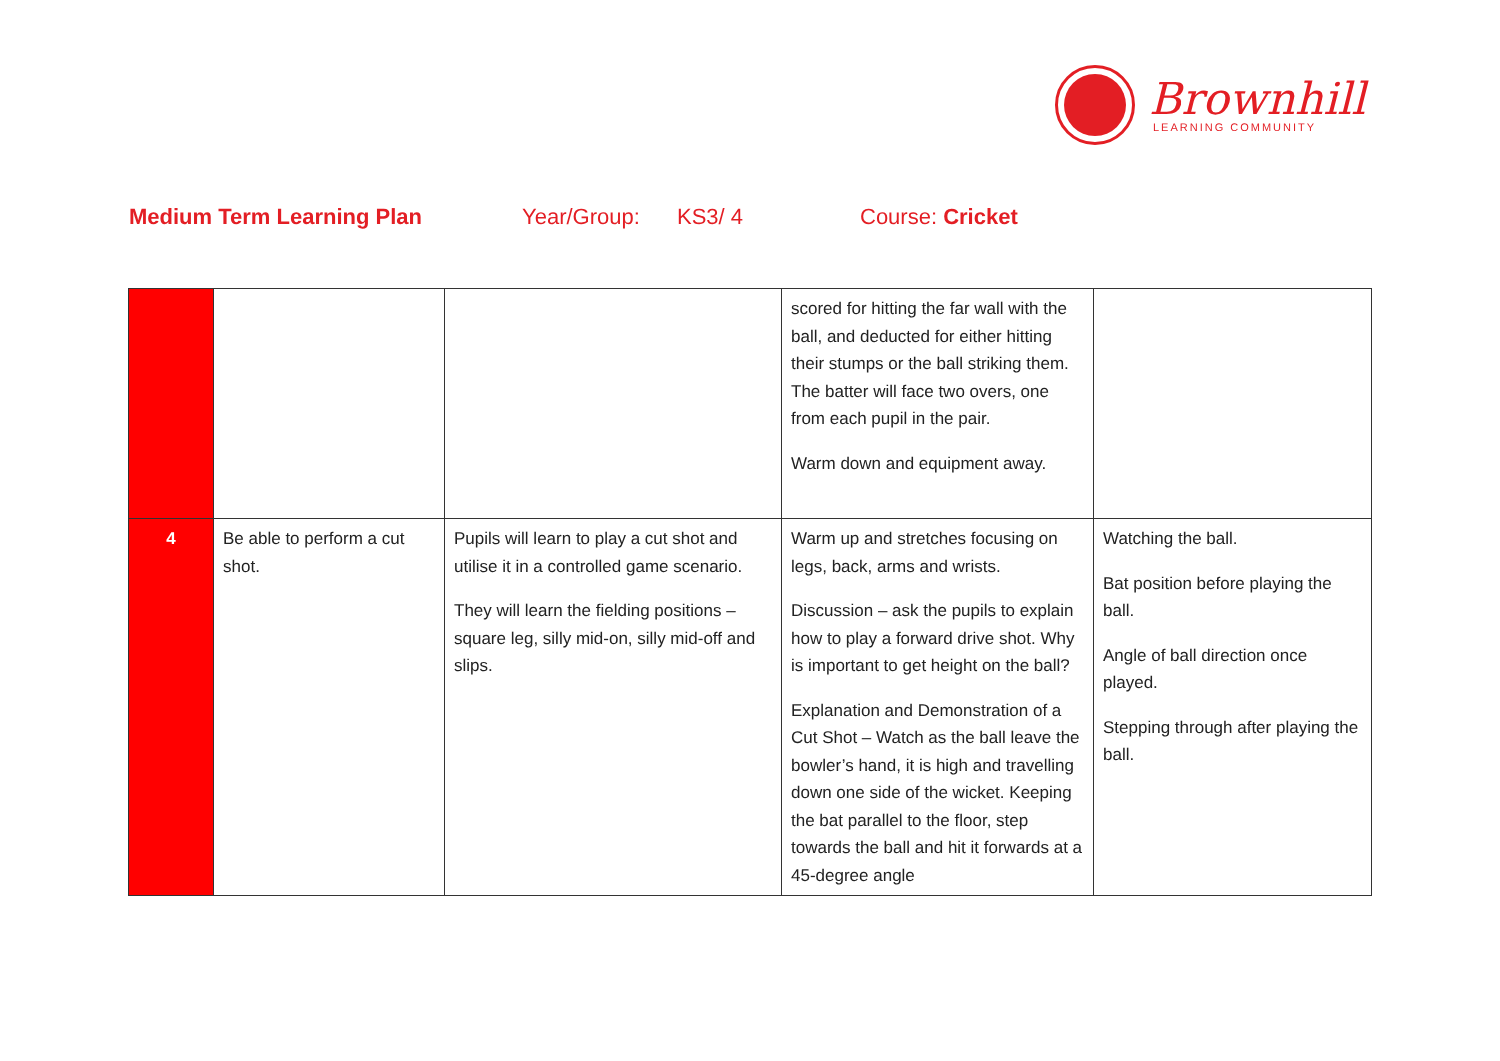Brownhill
LEARNING COMMUNITY
Medium Term Learning Plan Year/Group: KS3/ 4 Course: Cricket
| | | | scored for hitting the far wall with the ball, and deducted for either hitting their stumps or the ball striking them. The batter will face two overs, one from each pupil in the pair. Warm down and equipment away. | |
| 4 | Be able to perform a cut shot. | Pupils will learn to play a cut shot and utilise it in a controlled game scenario. They will learn the fielding positions – square leg, silly mid-on, silly mid-off and slips. | Warm up and stretches focusing on legs, back, arms and wrists. Discussion – ask the pupils to explain how to play a forward drive shot. Why is important to get height on the ball? Explanation and Demonstration of a Cut Shot – Watch as the ball leave the bowler’s hand, it is high and travelling down one side of the wicket. Keeping the bat parallel to the floor, step towards the ball and hit it forwards at a 45-degree angle | Watching the ball. Bat position before playing the ball. Angle of ball direction once played. Stepping through after playing the ball. |